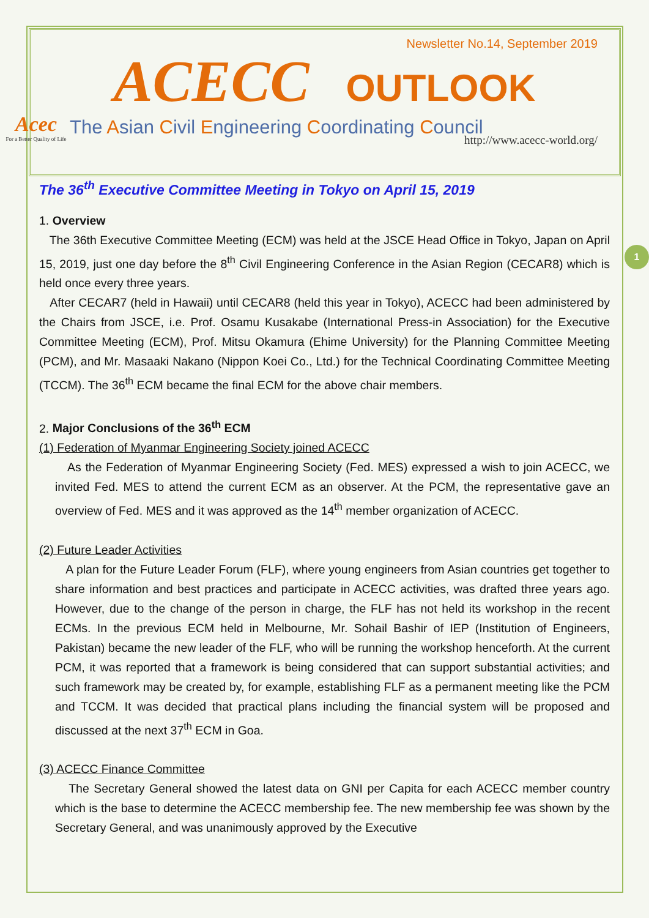1
Newsletter No.14, September 2019
ACECC OUTLOOK
Acec
For a Better Quality of Life
The Asian Civil Engineering Coordinating Council
http://www.acecc-world.org/
The 36<sup>th</sup> Executive Committee Meeting in Tokyo on April 15, 2019
1. Overview
The 36th Executive Committee Meeting (ECM) was held at the JSCE Head Office in Tokyo, Japan on April 15, 2019, just one day before the 8<sup>th</sup> Civil Engineering Conference in the Asian Region (CECAR8) which is held once every three years.
After CECAR7 (held in Hawaii) until CECAR8 (held this year in Tokyo), ACECC had been administered by the Chairs from JSCE, i.e. Prof. Osamu Kusakabe (International Press-in Association) for the Executive Committee Meeting (ECM), Prof. Mitsu Okamura (Ehime University) for the Planning Committee Meeting (PCM), and Mr. Masaaki Nakano (Nippon Koei Co., Ltd.) for the Technical Coordinating Committee Meeting (TCCM). The 36<sup>th</sup> ECM became the final ECM for the above chair members.
2. Major Conclusions of the 36<sup>th</sup> ECM
(1) Federation of Myanmar Engineering Society joined ACECC
As the Federation of Myanmar Engineering Society (Fed. MES) expressed a wish to join ACECC, we invited Fed. MES to attend the current ECM as an observer. At the PCM, the representative gave an overview of Fed. MES and it was approved as the 14<sup>th</sup> member organization of ACECC.
(2) Future Leader Activities
A plan for the Future Leader Forum (FLF), where young engineers from Asian countries get together to share information and best practices and participate in ACECC activities, was drafted three years ago. However, due to the change of the person in charge, the FLF has not held its workshop in the recent ECMs. In the previous ECM held in Melbourne, Mr. Sohail Bashir of IEP (Institution of Engineers, Pakistan) became the new leader of the FLF, who will be running the workshop henceforth. At the current PCM, it was reported that a framework is being considered that can support substantial activities; and such framework may be created by, for example, establishing FLF as a permanent meeting like the PCM and TCCM. It was decided that practical plans including the financial system will be proposed and discussed at the next 37<sup>th</sup> ECM in Goa.
(3) ACECC Finance Committee
The Secretary General showed the latest data on GNI per Capita for each ACECC member country which is the base to determine the ACECC membership fee. The new membership fee was shown by the Secretary General, and was unanimously approved by the Executive